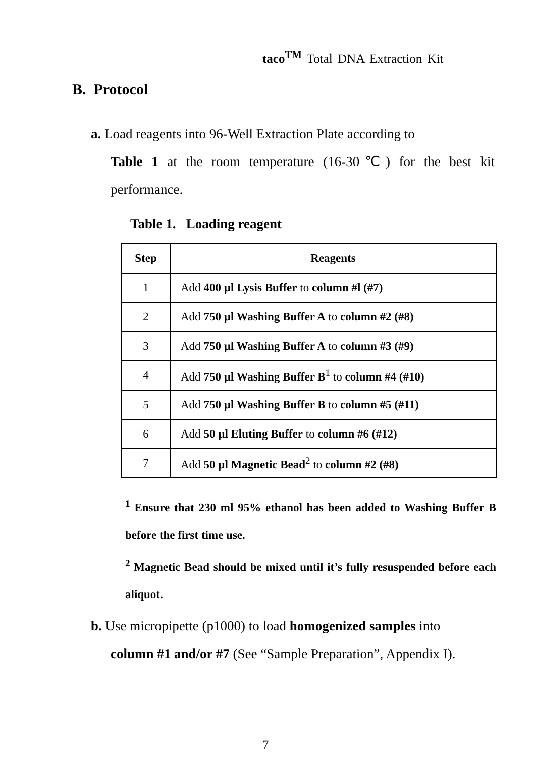taco<sup>TM</sup> Total DNA Extraction Kit
B. Protocol
a. Load reagents into 96-Well Extraction Plate according to
Table 1 at the room temperature (16-30℃) for the best kit performance.
Table 1. Loading reagent
| Step | Reagents |
| --- | --- |
| 1 | Add 400 µl Lysis Buffer to column #l (#7) |
| 2 | Add 750 µl Washing Buffer A to column #2 (#8) |
| 3 | Add 750 µl Washing Buffer A to column #3 (#9) |
| 4 | Add 750 µl Washing Buffer B<sup>1</sup> to column #4 (#10) |
| 5 | Add 750 µl Washing Buffer B to column #5 (#11) |
| 6 | Add 50 µl Eluting Buffer to column #6 (#12) |
| 7 | Add 50 µl Magnetic Bead<sup>2</sup> to column #2 (#8) |
<sup>1</sup> Ensure that 230 ml 95% ethanol has been added to Washing Buffer B before the first time use.
<sup>2</sup> Magnetic Bead should be mixed until it’s fully resuspended before each aliquot.
b. Use micropipette (p1000) to load homogenized samples into
column #1 and/or #7 (See “Sample Preparation”, Appendix I).
7